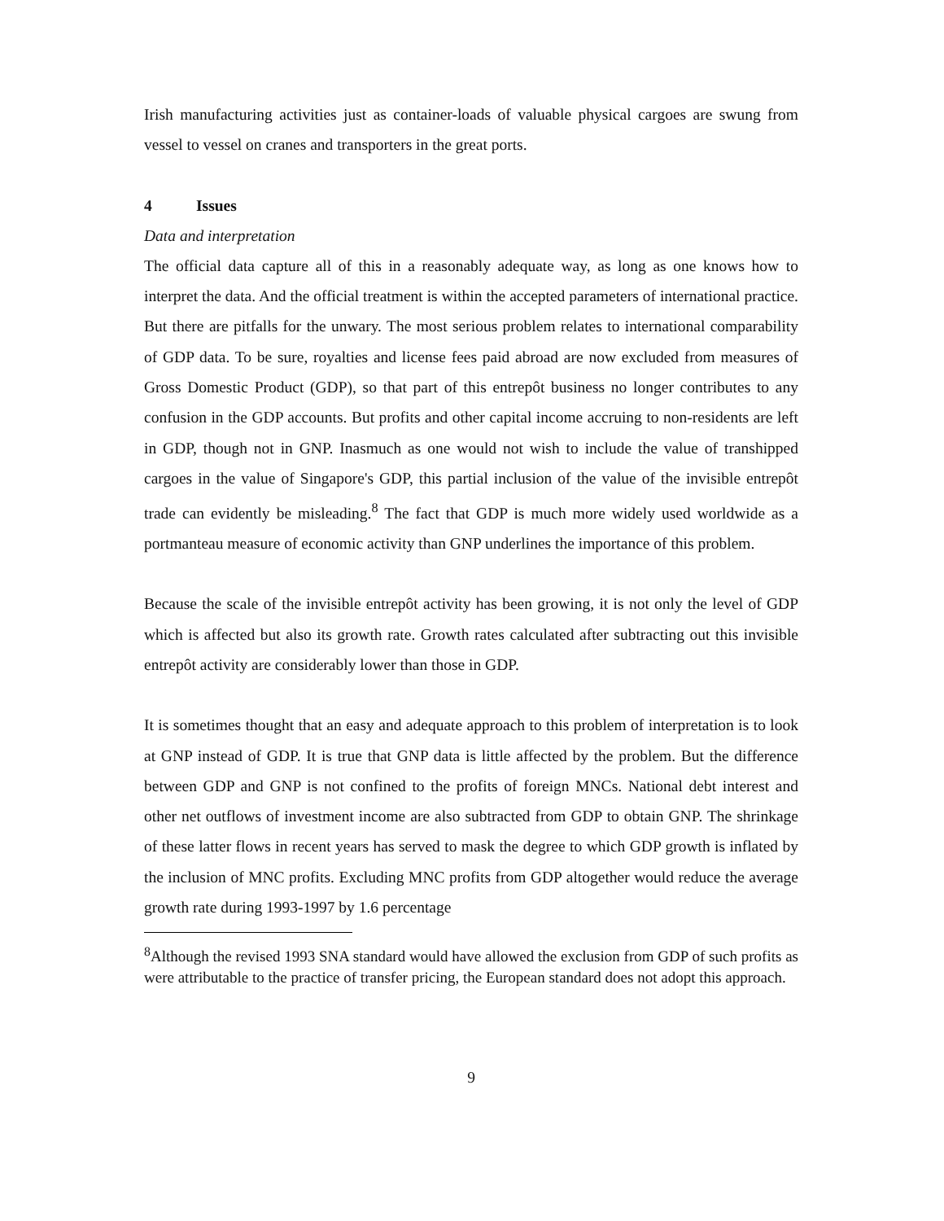Irish manufacturing activities just as container-loads of valuable physical cargoes are swung from vessel to vessel on cranes and transporters in the great ports.
4 Issues
Data and interpretation
The official data capture all of this in a reasonably adequate way, as long as one knows how to interpret the data. And the official treatment is within the accepted parameters of international practice. But there are pitfalls for the unwary. The most serious problem relates to international comparability of GDP data. To be sure, royalties and license fees paid abroad are now excluded from measures of Gross Domestic Product (GDP), so that part of this entrepôt business no longer contributes to any confusion in the GDP accounts. But profits and other capital income accruing to non-residents are left in GDP, though not in GNP. Inasmuch as one would not wish to include the value of transhipped cargoes in the value of Singapore's GDP, this partial inclusion of the value of the invisible entrepôt trade can evidently be misleading.<sup>8</sup> The fact that GDP is much more widely used worldwide as a portmanteau measure of economic activity than GNP underlines the importance of this problem.
Because the scale of the invisible entrepôt activity has been growing, it is not only the level of GDP which is affected but also its growth rate. Growth rates calculated after subtracting out this invisible entrepôt activity are considerably lower than those in GDP.
It is sometimes thought that an easy and adequate approach to this problem of interpretation is to look at GNP instead of GDP. It is true that GNP data is little affected by the problem. But the difference between GDP and GNP is not confined to the profits of foreign MNCs. National debt interest and other net outflows of investment income are also subtracted from GDP to obtain GNP. The shrinkage of these latter flows in recent years has served to mask the degree to which GDP growth is inflated by the inclusion of MNC profits. Excluding MNC profits from GDP altogether would reduce the average growth rate during 1993-1997 by 1.6 percentage
<sup>8</sup> Although the revised 1993 SNA standard would have allowed the exclusion from GDP of such profits as were attributable to the practice of transfer pricing, the European standard does not adopt this approach.
9